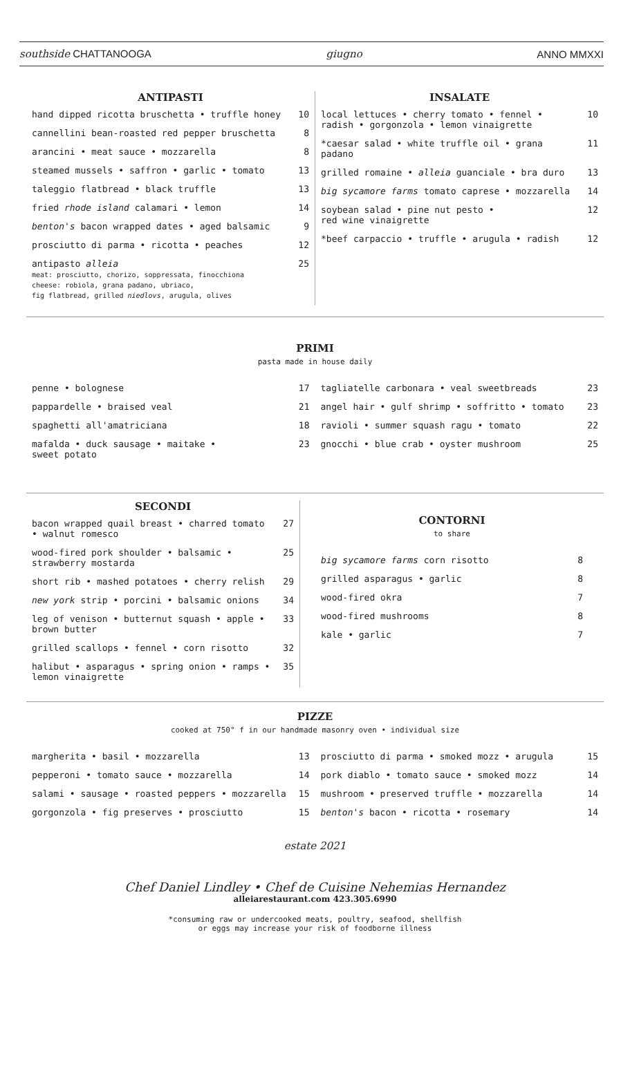southside CHATTANOOGA giugno ANNO MMXXI
ANTIPASTI
| hand dipped ricotta bruschetta • truffle honey | 10 |
| cannellini bean-roasted red pepper bruschetta | 8 |
| arancini • meat sauce • mozzarella | 8 |
| steamed mussels • saffron • garlic • tomato | 13 |
| taleggio flatbread • black truffle | 13 |
| fried rhode island calamari • lemon | 14 |
| benton's bacon wrapped dates • aged balsamic | 9 |
| prosciutto di parma • ricotta • peaches | 12 |
| antipasto alleia meat: prosciutto, chorizo, soppressata, finocchiona cheese: robiola, grana padano, ubriaco, fig flatbread, grilled niedlovs , arugula, olives | 25 |
INSALATE
| local lettuces • cherry tomato • fennel • radish • gorgonzola • lemon vinaigrette | 10 |
| *caesar salad • white truffle oil • grana padano | 11 |
| grilled romaine • alleia guanciale • bra duro | 13 |
| big sycamore farms tomato caprese • mozzarella | 14 |
| soybean salad • pine nut pesto • red wine vinaigrette | 12 |
| *beef carpaccio • truffle • arugula • radish | 12 |
PRIMI
pasta made in house daily
| penne • bolognese | 17 |
| pappardelle • braised veal | 21 |
| spaghetti all'amatriciana | 18 |
| mafalda • duck sausage • maitake • sweet potato | 23 |
| tagliatelle carbonara • veal sweetbreads | 23 |
| angel hair • gulf shrimp • soffritto • tomato | 23 |
| ravioli • summer squash ragu • tomato | 22 |
| gnocchi • blue crab • oyster mushroom | 25 |
SECONDI
| bacon wrapped quail breast • charred tomato • walnut romesco | 27 |
| wood-fired pork shoulder • balsamic • strawberry mostarda | 25 |
| short rib • mashed potatoes • cherry relish | 29 |
| new york strip • porcini • balsamic onions | 34 |
| leg of venison • butternut squash • apple • brown butter | 33 |
| grilled scallops • fennel • corn risotto | 32 |
| halibut • asparagus • spring onion • ramps • lemon vinaigrette | 35 |
CONTORNI
to share
| big sycamore farms corn risotto | 8 |
| grilled asparagus • garlic | 8 |
| wood-fired okra | 7 |
| wood-fired mushrooms | 8 |
| kale • garlic | 7 |
PIZZE
cooked at 750° f in our handmade masonry oven • individual size
| margherita • basil • mozzarella | 13 |
| pepperoni • tomato sauce • mozzarella | 14 |
| salami • sausage • roasted peppers • mozzarella | 15 |
| gorgonzola • fig preserves • prosciutto | 15 |
| prosciutto di parma • smoked mozz • arugula | 15 |
| pork diablo • tomato sauce • smoked mozz | 14 |
| mushroom • preserved truffle • mozzarella | 14 |
| benton's bacon • ricotta • rosemary | 14 |
estate 2021
Chef Daniel Lindley • Chef de Cuisine Nehemias Hernandez
alleiarestaurant.com 423.305.6990
*consuming raw or undercooked meats, poultry, seafood, shellfish
or eggs may increase your risk of foodborne illness